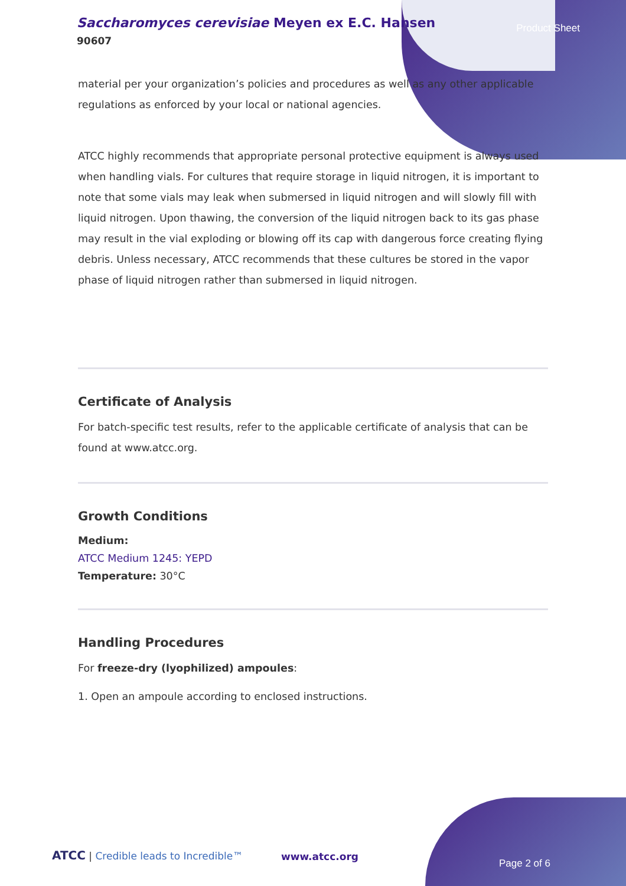Saccharomyces cerevisiae Meyen ex E.C. Hansen
90607
Product Sheet
material per your organization’s policies and procedures as well as any other applicable regulations as enforced by your local or national agencies.
ATCC highly recommends that appropriate personal protective equipment is always used when handling vials. For cultures that require storage in liquid nitrogen, it is important to note that some vials may leak when submersed in liquid nitrogen and will slowly fill with liquid nitrogen. Upon thawing, the conversion of the liquid nitrogen back to its gas phase may result in the vial exploding or blowing off its cap with dangerous force creating flying debris. Unless necessary, ATCC recommends that these cultures be stored in the vapor phase of liquid nitrogen rather than submersed in liquid nitrogen.
Certificate of Analysis
For batch-specific test results, refer to the applicable certificate of analysis that can be found at www.atcc.org.
Growth Conditions
Medium:
ATCC Medium 1245: YEPD
Temperature: 30°C
Handling Procedures
For freeze-dry (lyophilized) ampoules:
1. Open an ampoule according to enclosed instructions.
ATCC | Credible leads to Incredible™
www.atcc.org
Page 2 of 6